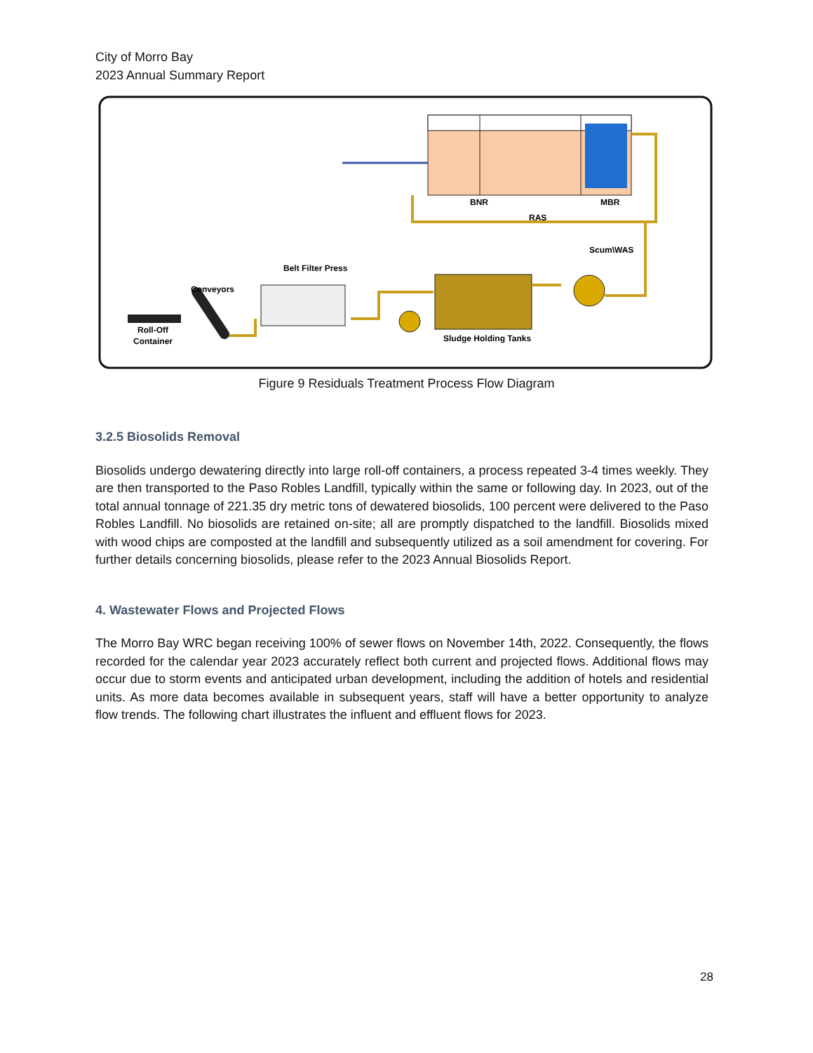City of Morro Bay
2023 Annual Summary Report
BNR
MBR
RAS
Scum\WAS
Sludge Holding Tanks
Belt Filter Press
Conveyors
Roll-Off
Container
Figure 9 Residuals Treatment Process Flow Diagram
3.2.5 Biosolids Removal
Biosolids undergo dewatering directly into large roll-off containers, a process repeated 3-4 times weekly. They are then transported to the Paso Robles Landfill, typically within the same or following day. In 2023, out of the total annual tonnage of 221.35 dry metric tons of dewatered biosolids, 100 percent were delivered to the Paso Robles Landfill. No biosolids are retained on-site; all are promptly dispatched to the landfill. Biosolids mixed with wood chips are composted at the landfill and subsequently utilized as a soil amendment for covering. For further details concerning biosolids, please refer to the 2023 Annual Biosolids Report.
4. Wastewater Flows and Projected Flows
The Morro Bay WRC began receiving 100% of sewer flows on November 14th, 2022. Consequently, the flows recorded for the calendar year 2023 accurately reflect both current and projected flows. Additional flows may occur due to storm events and anticipated urban development, including the addition of hotels and residential units. As more data becomes available in subsequent years, staff will have a better opportunity to analyze flow trends. The following chart illustrates the influent and effluent flows for 2023.
28